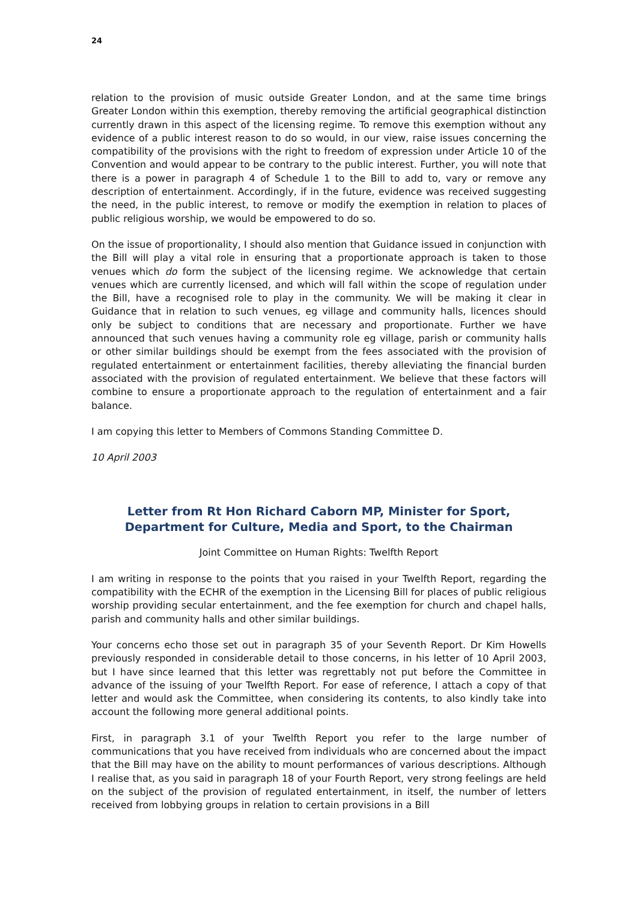24
relation to the provision of music outside Greater London, and at the same time brings Greater London within this exemption, thereby removing the artificial geographical distinction currently drawn in this aspect of the licensing regime. To remove this exemption without any evidence of a public interest reason to do so would, in our view, raise issues concerning the compatibility of the provisions with the right to freedom of expression under Article 10 of the Convention and would appear to be contrary to the public interest. Further, you will note that there is a power in paragraph 4 of Schedule 1 to the Bill to add to, vary or remove any description of entertainment. Accordingly, if in the future, evidence was received suggesting the need, in the public interest, to remove or modify the exemption in relation to places of public religious worship, we would be empowered to do so.
On the issue of proportionality, I should also mention that Guidance issued in conjunction with the Bill will play a vital role in ensuring that a proportionate approach is taken to those venues which do form the subject of the licensing regime. We acknowledge that certain venues which are currently licensed, and which will fall within the scope of regulation under the Bill, have a recognised role to play in the community. We will be making it clear in Guidance that in relation to such venues, eg village and community halls, licences should only be subject to conditions that are necessary and proportionate. Further we have announced that such venues having a community role eg village, parish or community halls or other similar buildings should be exempt from the fees associated with the provision of regulated entertainment or entertainment facilities, thereby alleviating the financial burden associated with the provision of regulated entertainment. We believe that these factors will combine to ensure a proportionate approach to the regulation of entertainment and a fair balance.
I am copying this letter to Members of Commons Standing Committee D.
10 April 2003
Letter from Rt Hon Richard Caborn MP, Minister for Sport, Department for Culture, Media and Sport, to the Chairman
Joint Committee on Human Rights: Twelfth Report
I am writing in response to the points that you raised in your Twelfth Report, regarding the compatibility with the ECHR of the exemption in the Licensing Bill for places of public religious worship providing secular entertainment, and the fee exemption for church and chapel halls, parish and community halls and other similar buildings.
Your concerns echo those set out in paragraph 35 of your Seventh Report. Dr Kim Howells previously responded in considerable detail to those concerns, in his letter of 10 April 2003, but I have since learned that this letter was regrettably not put before the Committee in advance of the issuing of your Twelfth Report. For ease of reference, I attach a copy of that letter and would ask the Committee, when considering its contents, to also kindly take into account the following more general additional points.
First, in paragraph 3.1 of your Twelfth Report you refer to the large number of communications that you have received from individuals who are concerned about the impact that the Bill may have on the ability to mount performances of various descriptions. Although I realise that, as you said in paragraph 18 of your Fourth Report, very strong feelings are held on the subject of the provision of regulated entertainment, in itself, the number of letters received from lobbying groups in relation to certain provisions in a Bill